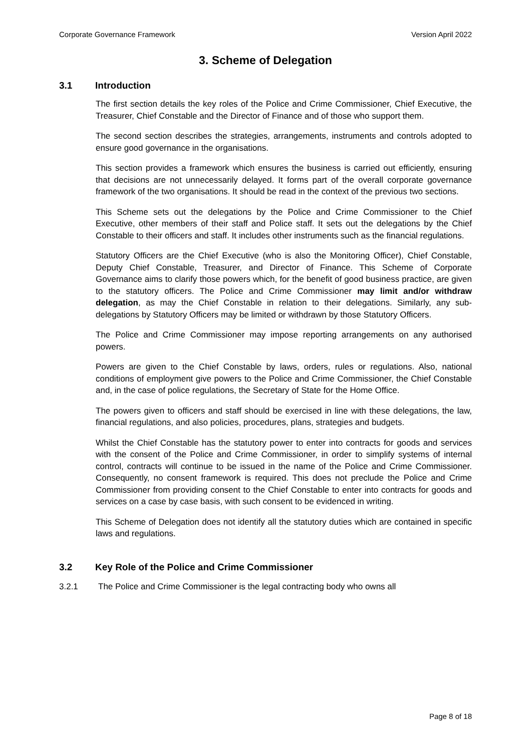Corporate Governance Framework Version April 2022
3. Scheme of Delegation
3.1 Introduction
The first section details the key roles of the Police and Crime Commissioner, Chief Executive, the Treasurer, Chief Constable and the Director of Finance and of those who support them.
The second section describes the strategies, arrangements, instruments and controls adopted to ensure good governance in the organisations.
This section provides a framework which ensures the business is carried out efficiently, ensuring that decisions are not unnecessarily delayed. It forms part of the overall corporate governance framework of the two organisations. It should be read in the context of the previous two sections.
This Scheme sets out the delegations by the Police and Crime Commissioner to the Chief Executive, other members of their staff and Police staff. It sets out the delegations by the Chief Constable to their officers and staff. It includes other instruments such as the financial regulations.
Statutory Officers are the Chief Executive (who is also the Monitoring Officer), Chief Constable, Deputy Chief Constable, Treasurer, and Director of Finance. This Scheme of Corporate Governance aims to clarify those powers which, for the benefit of good business practice, are given to the statutory officers. The Police and Crime Commissioner may limit and/or withdraw delegation, as may the Chief Constable in relation to their delegations. Similarly, any sub-delegations by Statutory Officers may be limited or withdrawn by those Statutory Officers.
The Police and Crime Commissioner may impose reporting arrangements on any authorised powers.
Powers are given to the Chief Constable by laws, orders, rules or regulations. Also, national conditions of employment give powers to the Police and Crime Commissioner, the Chief Constable and, in the case of police regulations, the Secretary of State for the Home Office.
The powers given to officers and staff should be exercised in line with these delegations, the law, financial regulations, and also policies, procedures, plans, strategies and budgets.
Whilst the Chief Constable has the statutory power to enter into contracts for goods and services with the consent of the Police and Crime Commissioner, in order to simplify systems of internal control, contracts will continue to be issued in the name of the Police and Crime Commissioner. Consequently, no consent framework is required. This does not preclude the Police and Crime Commissioner from providing consent to the Chief Constable to enter into contracts for goods and services on a case by case basis, with such consent to be evidenced in writing.
This Scheme of Delegation does not identify all the statutory duties which are contained in specific laws and regulations.
3.2 Key Role of the Police and Crime Commissioner
3.2.1 The Police and Crime Commissioner is the legal contracting body who owns all
Page 8 of 18